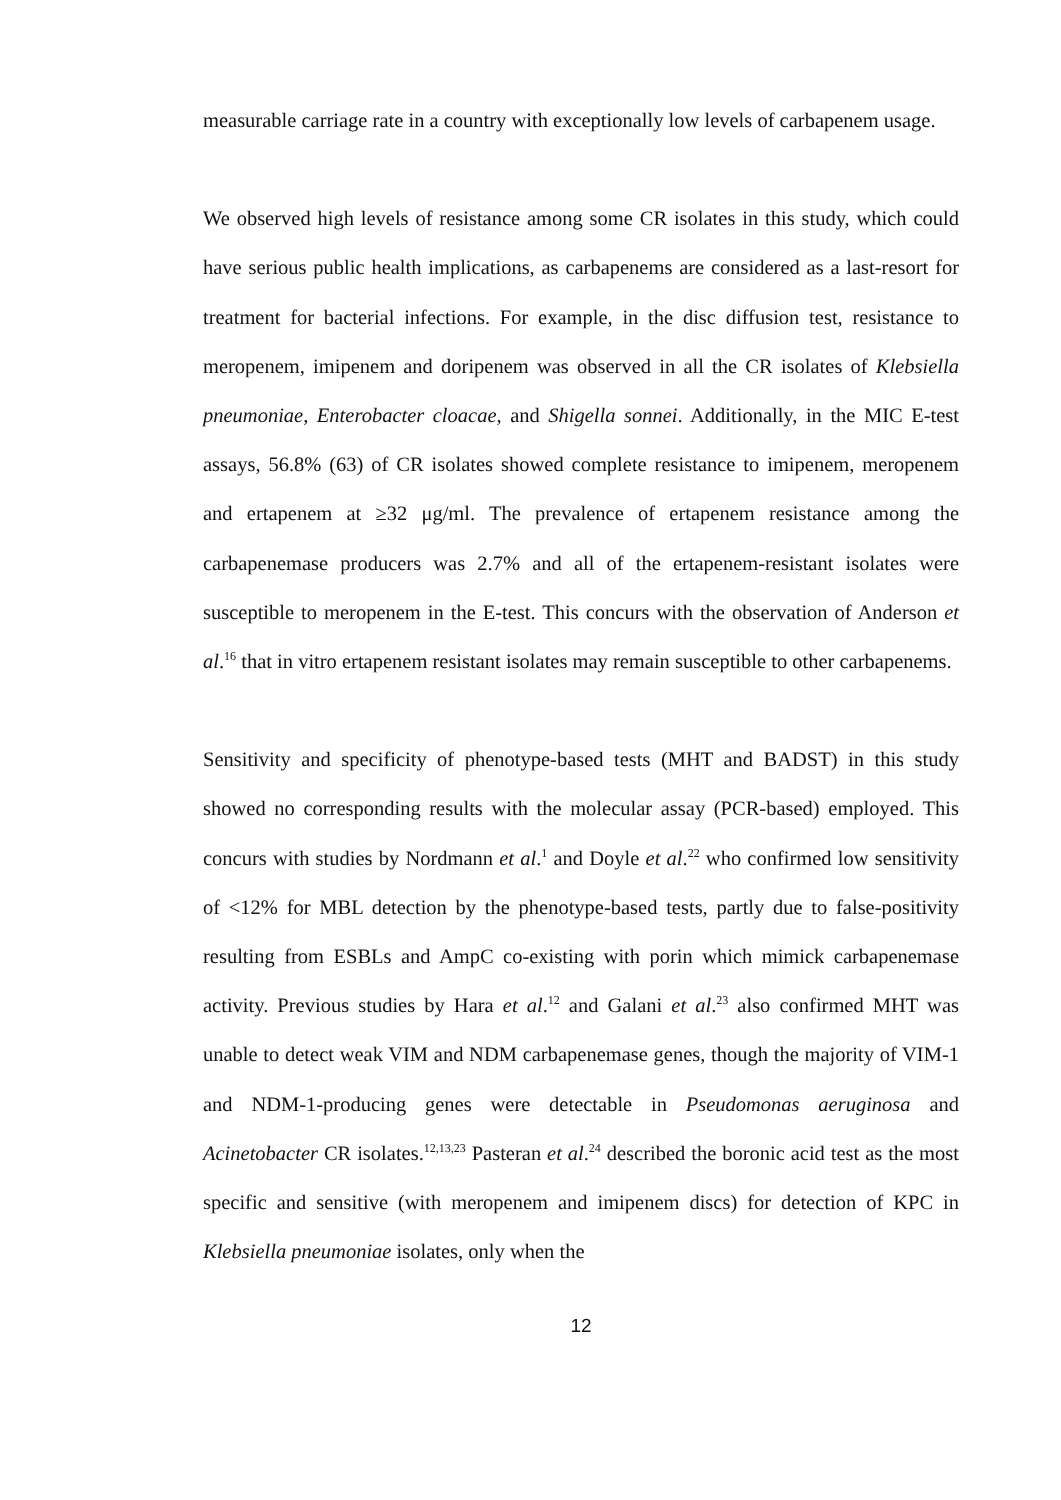measurable carriage rate in a country with exceptionally low levels of carbapenem usage.
We observed high levels of resistance among some CR isolates in this study, which could have serious public health implications, as carbapenems are considered as a last-resort for treatment for bacterial infections. For example, in the disc diffusion test, resistance to meropenem, imipenem and doripenem was observed in all the CR isolates of Klebsiella pneumoniae, Enterobacter cloacae, and Shigella sonnei. Additionally, in the MIC E-test assays, 56.8% (63) of CR isolates showed complete resistance to imipenem, meropenem and ertapenem at ≥32 μg/ml. The prevalence of ertapenem resistance among the carbapenemase producers was 2.7% and all of the ertapenem-resistant isolates were susceptible to meropenem in the E-test. This concurs with the observation of Anderson et al.<sup>16</sup> that in vitro ertapenem resistant isolates may remain susceptible to other carbapenems.
Sensitivity and specificity of phenotype-based tests (MHT and BADST) in this study showed no corresponding results with the molecular assay (PCR-based) employed. This concurs with studies by Nordmann et al.<sup>1</sup> and Doyle et al.<sup>22</sup> who confirmed low sensitivity of <12% for MBL detection by the phenotype-based tests, partly due to false-positivity resulting from ESBLs and AmpC co-existing with porin which mimick carbapenemase activity. Previous studies by Hara et al.<sup>12</sup> and Galani et al.<sup>23</sup> also confirmed MHT was unable to detect weak VIM and NDM carbapenemase genes, though the majority of VIM-1 and NDM-1-producing genes were detectable in Pseudomonas aeruginosa and Acinetobacter CR isolates.<sup>12,13,23</sup> Pasteran et al.<sup>24</sup> described the boronic acid test as the most specific and sensitive (with meropenem and imipenem discs) for detection of KPC in Klebsiella pneumoniae isolates, only when the
12